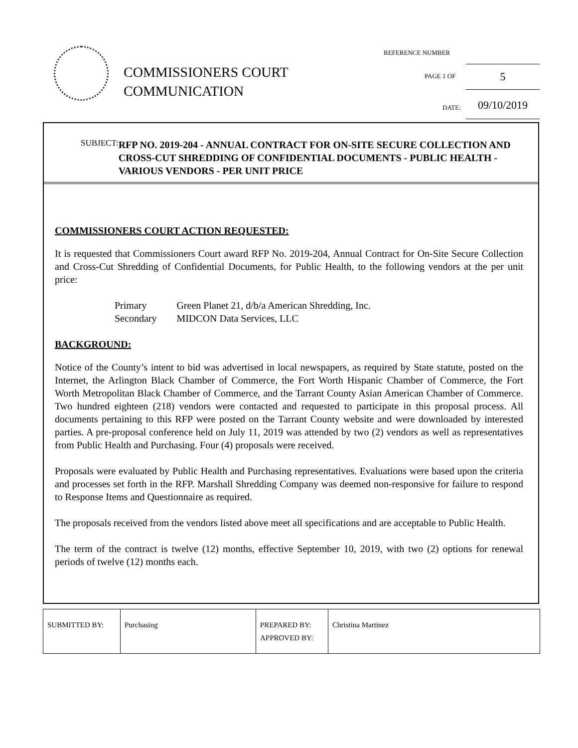COMMISSIONERS COURT
COMMUNICATION
REFERENCE NUMBER
PAGE 1 OF 5
DATE: 09/10/2019
SUBJECT:
RFP NO. 2019-204 - ANNUAL CONTRACT FOR ON-SITE SECURE COLLECTION AND CROSS-CUT SHREDDING OF CONFIDENTIAL DOCUMENTS - PUBLIC HEALTH - VARIOUS VENDORS - PER UNIT PRICE
COMMISSIONERS COURT ACTION REQUESTED:
It is requested that Commissioners Court award RFP No. 2019-204, Annual Contract for On-Site Secure Collection and Cross-Cut Shredding of Confidential Documents, for Public Health, to the following vendors at the per unit price:
| Primary | Green Planet 21, d/b/a American Shredding, Inc. |
| Secondary | MIDCON Data Services, LLC |
BACKGROUND:
Notice of the County’s intent to bid was advertised in local newspapers, as required by State statute, posted on the Internet, the Arlington Black Chamber of Commerce, the Fort Worth Hispanic Chamber of Commerce, the Fort Worth Metropolitan Black Chamber of Commerce, and the Tarrant County Asian American Chamber of Commerce. Two hundred eighteen (218) vendors were contacted and requested to participate in this proposal process. All documents pertaining to this RFP were posted on the Tarrant County website and were downloaded by interested parties. A pre-proposal conference held on July 11, 2019 was attended by two (2) vendors as well as representatives from Public Health and Purchasing. Four (4) proposals were received.
Proposals were evaluated by Public Health and Purchasing representatives. Evaluations were based upon the criteria and processes set forth in the RFP. Marshall Shredding Company was deemed non-responsive for failure to respond to Response Items and Questionnaire as required.
The proposals received from the vendors listed above meet all specifications and are acceptable to Public Health.
The term of the contract is twelve (12) months, effective September 10, 2019, with two (2) options for renewal periods of twelve (12) months each.
| SUBMITTED BY: | Purchasing | PREPARED BY: APPROVED BY: | Christina Martinez |